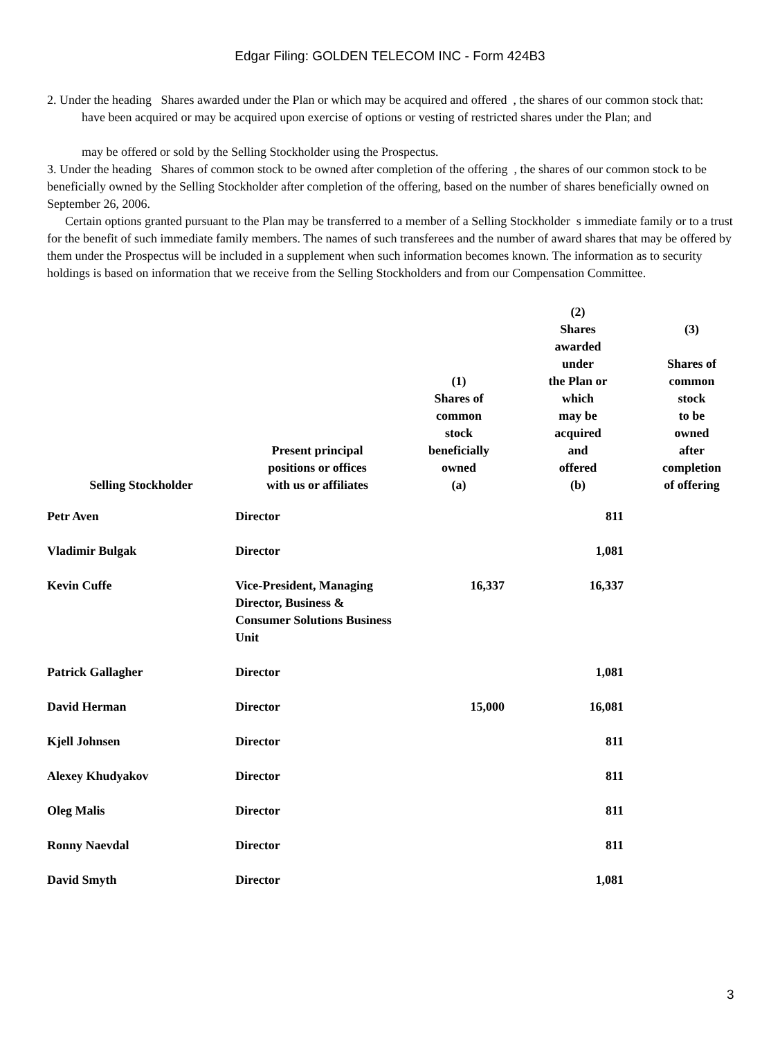Edgar Filing: GOLDEN TELECOM INC - Form 424B3
2. Under the heading Shares awarded under the Plan or which may be acquired and offered , the shares of our common stock that:
have been acquired or may be acquired upon exercise of options or vesting of restricted shares under the Plan; and
may be offered or sold by the Selling Stockholder using the Prospectus.
3. Under the heading Shares of common stock to be owned after completion of the offering , the shares of our common stock to be beneficially owned by the Selling Stockholder after completion of the offering, based on the number of shares beneficially owned on September 26, 2006.
Certain options granted pursuant to the Plan may be transferred to a member of a Selling Stockholder s immediate family or to a trust for the benefit of such immediate family members. The names of such transferees and the number of award shares that may be offered by them under the Prospectus will be included in a supplement when such information becomes known. The information as to security holdings is based on information that we receive from the Selling Stockholders and from our Compensation Committee.
| Selling Stockholder | Present principal positions or offices with us or affiliates | (1) Shares of common stock beneficially owned (a) | (2) Shares awarded under the Plan or which may be acquired and offered (b) | (3) Shares of common stock to be owned after completion of offering |
| --- | --- | --- | --- | --- |
| Petr Aven | Director | | 811 | |
| Vladimir Bulgak | Director | | 1,081 | |
| Kevin Cuffe | Vice-President, Managing Director, Business & Consumer Solutions Business Unit | 16,337 | 16,337 | |
| Patrick Gallagher | Director | | 1,081 | |
| David Herman | Director | 15,000 | 16,081 | |
| Kjell Johnsen | Director | | 811 | |
| Alexey Khudyakov | Director | | 811 | |
| Oleg Malis | Director | | 811 | |
| Ronny Naevdal | Director | | 811 | |
| David Smyth | Director | | 1,081 | |
3